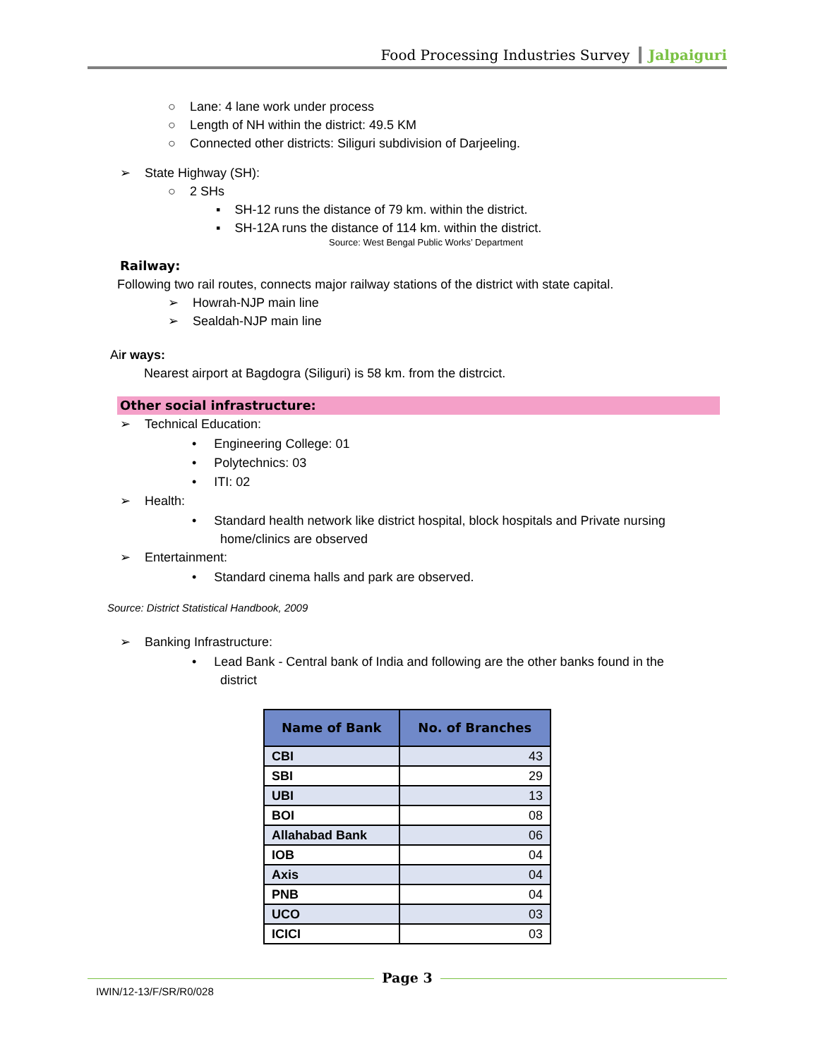Food Processing Industries Survey Jalpaiguri
○ Lane: 4 lane work under process
○ Length of NH within the district: 49.5 KM
○ Connected other districts: Siliguri subdivision of Darjeeling.
➢ State Highway (SH):
○ 2 SHs
▪ SH-12 runs the distance of 79 km. within the district.
▪ SH-12A runs the distance of 114 km. within the district.
Source: West Bengal Public Works’ Department
Railway:
Following two rail routes, connects major railway stations of the district with state capital.
➢ Howrah-NJP main line
➢ Sealdah-NJP main line
Air ways:
Nearest airport at Bagdogra (Siliguri) is 58 km. from the distrcict.
Other social infrastructure:
➢ Technical Education:
• Engineering College: 01
• Polytechnics: 03
• ITI: 02
➢ Health:
• Standard health network like district hospital, block hospitals and Private nursing
home/clinics are observed
➢ Entertainment:
• Standard cinema halls and park are observed.
Source: District Statistical Handbook, 2009
➢ Banking Infrastructure:
• Lead Bank - Central bank of India and following are the other banks found in the
district
| Name of Bank | No. of Branches |
| --- | --- |
| CBI | 43 |
| SBI | 29 |
| UBI | 13 |
| BOI | 08 |
| Allahabad Bank | 06 |
| IOB | 04 |
| Axis | 04 |
| PNB | 04 |
| UCO | 03 |
| ICICI | 03 |
Page 3
IWIN/12-13/F/SR/R0/028